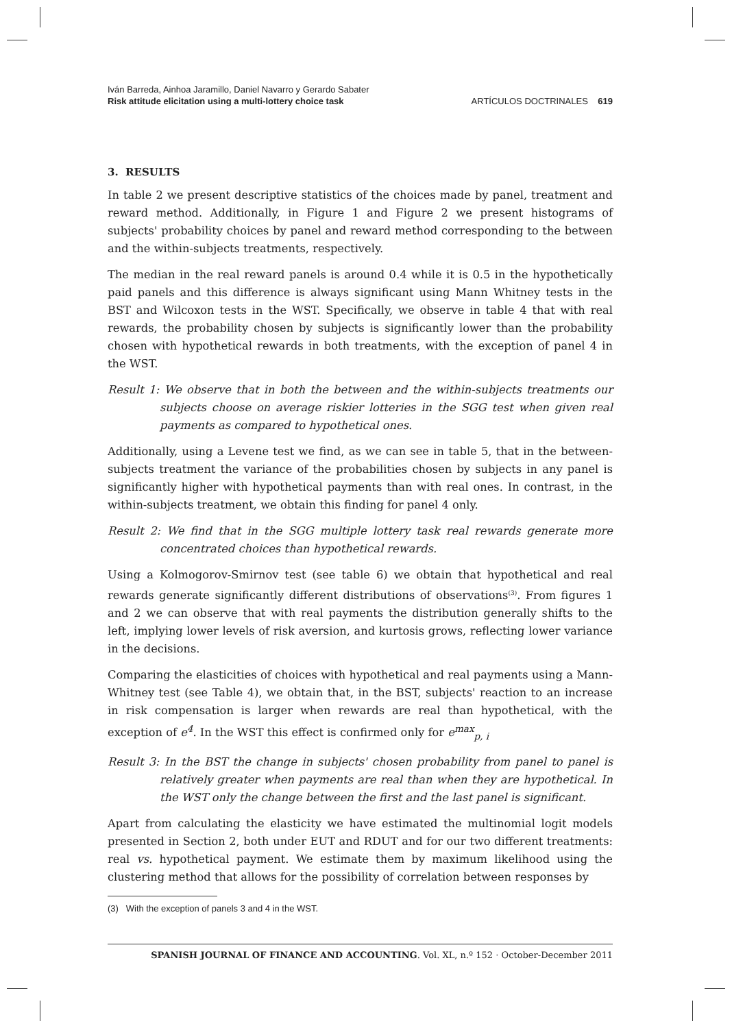Iván Barreda, Ainhoa Jaramillo, Daniel Navarro y Gerardo Sabater
Risk attitude elicitation using a multi-lottery choice task
ARTÍCULOS DOCTRINALES 619
3. RESULTS
In table 2 we present descriptive statistics of the choices made by panel, treatment and reward method. Additionally, in Figure 1 and Figure 2 we present histograms of subjects' probability choices by panel and reward method corresponding to the between and the within-subjects treatments, respectively.
The median in the real reward panels is around 0.4 while it is 0.5 in the hypothetically paid panels and this difference is always significant using Mann Whitney tests in the BST and Wilcoxon tests in the WST. Specifically, we observe in table 4 that with real rewards, the probability chosen by subjects is significantly lower than the probability chosen with hypothetical rewards in both treatments, with the exception of panel 4 in the WST.
Result 1: We observe that in both the between and the within-subjects treatments our subjects choose on average riskier lotteries in the SGG test when given real payments as compared to hypothetical ones.
Additionally, using a Levene test we find, as we can see in table 5, that in the between-subjects treatment the variance of the probabilities chosen by subjects in any panel is significantly higher with hypothetical payments than with real ones. In contrast, in the within-subjects treatment, we obtain this finding for panel 4 only.
Result 2: We find that in the SGG multiple lottery task real rewards generate more concentrated choices than hypothetical rewards.
Using a Kolmogorov-Smirnov test (see table 6) we obtain that hypothetical and real rewards generate significantly different distributions of observations<sup>(3)</sup>. From figures 1 and 2 we can observe that with real payments the distribution generally shifts to the left, implying lower levels of risk aversion, and kurtosis grows, reflecting lower variance in the decisions.
Comparing the elasticities of choices with hypothetical and real payments using a Mann-Whitney test (see Table 4), we obtain that, in the BST, subjects' reaction to an increase in risk compensation is larger when rewards are real than hypothetical, with the exception of e<sup>4</sup>. In the WST this effect is confirmed only for e<sup>max</sup><sub>p, i</sub>
Result 3: In the BST the change in subjects' chosen probability from panel to panel is relatively greater when payments are real than when they are hypothetical. In the WST only the change between the first and the last panel is significant.
Apart from calculating the elasticity we have estimated the multinomial logit models presented in Section 2, both under EUT and RDUT and for our two different treatments: real vs. hypothetical payment. We estimate them by maximum likelihood using the clustering method that allows for the possibility of correlation between responses by
(3) With the exception of panels 3 and 4 in the WST.
SPANISH JOURNAL OF FINANCE AND ACCOUNTING. Vol. XL, n.º 152 · October-December 2011